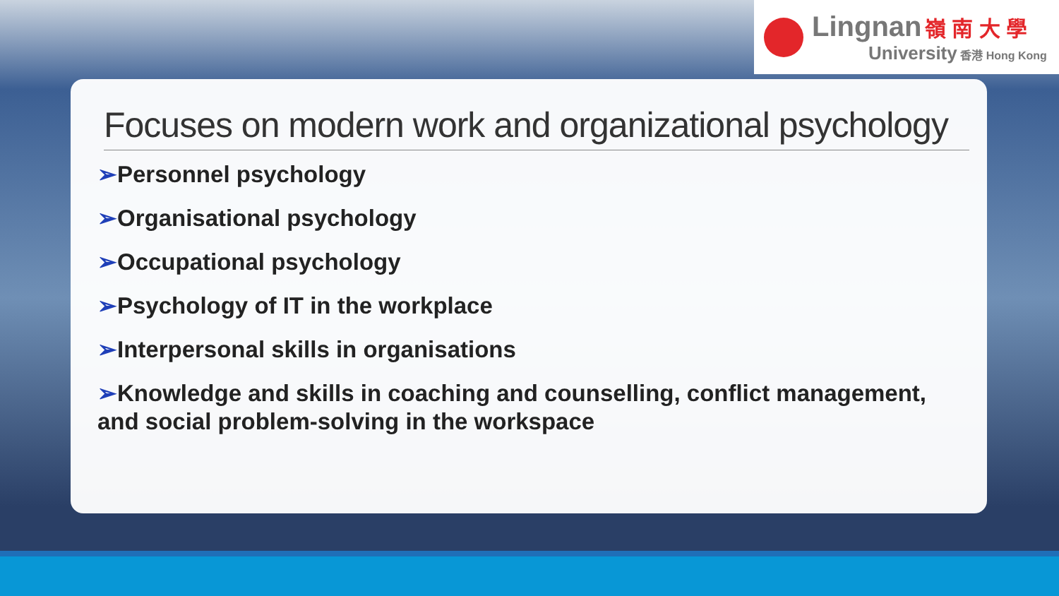Lingnan 嶺 南 大 學
University 香港 Hong Kong
Focuses on modern work and organizational psychology
➢Personnel psychology
➢Organisational psychology
➢Occupational psychology
➢Psychology of IT in the workplace
➢Interpersonal skills in organisations
➢Knowledge and skills in coaching and counselling, conflict management, and social problem-solving in the workspace